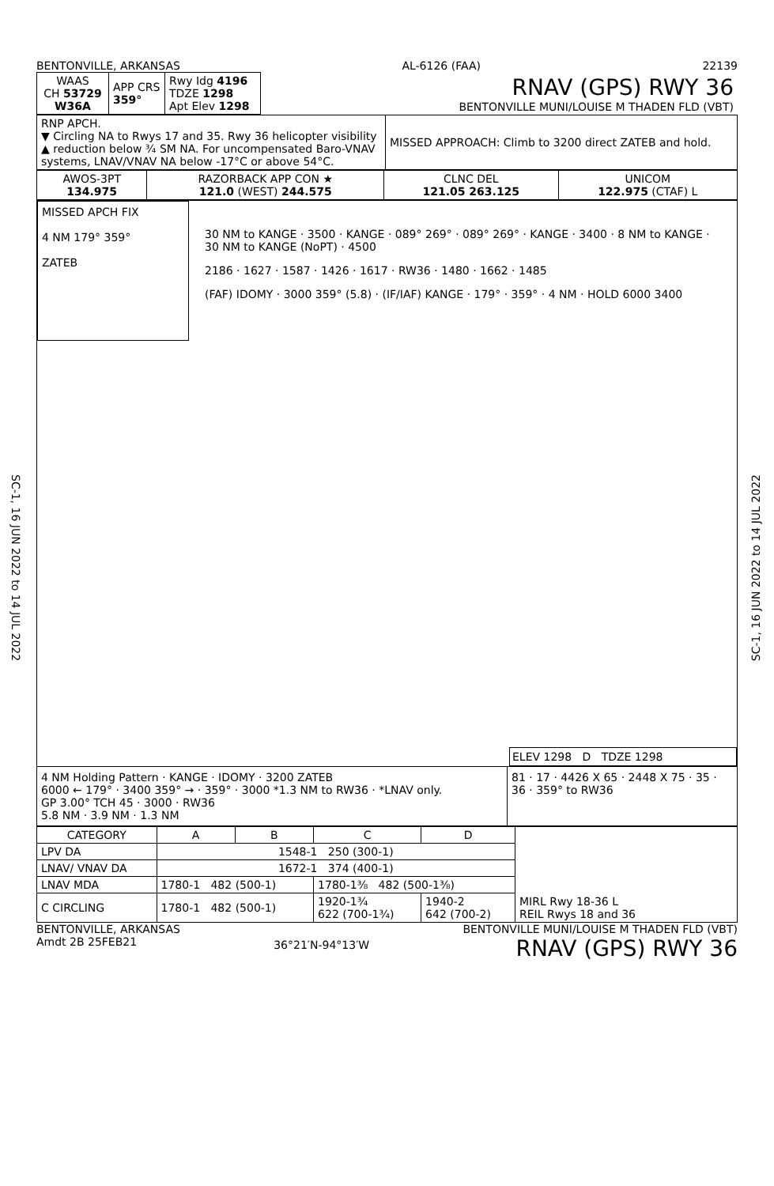SC-1, 16 JUN 2022 to 14 JUL 2022
SC-1, 16 JUN 2022 to 14 JUL 2022
BENTONVILLE, ARKANSAS AL-6126 (FAA) 22139
| WAAS CH 53729 W36A | APP CRS 359° | Rwy Idg 4196 TDZE 1298 Apt Elev 1298 | RNAV (GPS) RWY 36 BENTONVILLE MUNI/LOUISE M THADEN FLD (VBT) |
| RNP APCH. ▼ Circling NA to Rwys 17 and 35. Rwy 36 helicopter visibility ▲ reduction below ¾ SM NA. For uncompensated Baro-VNAV systems, LNAV/VNAV NA below -17°C or above 54°C. | MISSED APPROACH: Climb to 3200 direct ZATEB and hold. |
| AWOS-3PT 134.975 | RAZORBACK APP CON ★ 121.0 (WEST) 244.575 | CLNC DEL 121.05 263.125 | UNICOM 122.975 (CTAF) L |
MISSED APCH FIX
4 NM 179° 359°
ZATEB
30 NM to KANGE · 3500 · KANGE · 089° 269° · 089° 269° · KANGE · 3400 · 8 NM to KANGE · 30 NM to KANGE (NoPT) · 4500
2186 · 1627 · 1587 · 1426 · 1617 · RW36 · 1480 · 1662 · 1485
(FAF) IDOMY · 3000 359° (5.8) · (IF/IAF) KANGE · 179° · 359° · 4 NM · HOLD 6000 3400
ELEV 1298 D TDZE 1298
4 NM Holding Pattern · KANGE · IDOMY · 3200 ZATEB
6000 ← 179° · 3400 359° → · 359° · 3000 *1.3 NM to RW36 · *LNAV only.
GP 3.00° TCH 45 · 3000 · RW36
5.8 NM · 3.9 NM · 1.3 NM
81 · 17 · 4426 X 65 · 2448 X 75 · 35 · 36 · 359° to RW36
| CATEGORY | A | B | C | D | MIRL Rwy 18-36 L REIL Rwys 18 and 36 |
| LPV DA | 1548-1 250 (300-1) | | | | |
| LNAV/ VNAV DA | 1672-1 374 (400-1) | | | | |
| LNAV MDA | 1780-1 482 (500-1) | | 1780-1⅜ 482 (500-1⅜) | | |
| C CIRCLING | 1780-1 482 (500-1) | | 1920-1¾ 622 (700-1¾) | 1940-2 642 (700-2) | |
BENTONVILLE, ARKANSAS
Amdt 2B 25FEB21 36°21′N-94°13′W BENTONVILLE MUNI/LOUISE M THADEN FLD (VBT)
RNAV (GPS) RWY 36